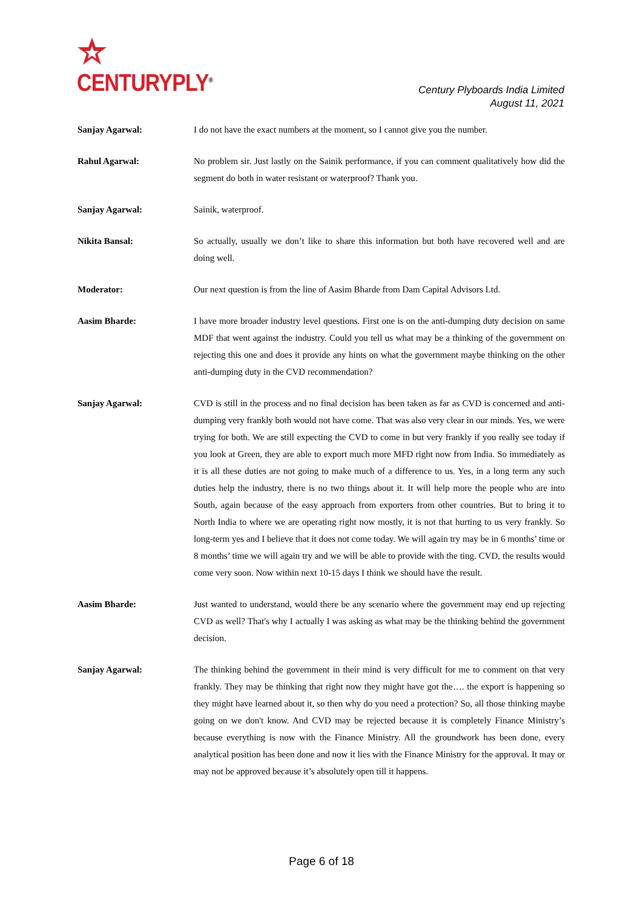CENTURYPLY<sup>®</sup>
Century Plyboards India Limited
August 11, 2021
Sanjay Agarwal: I do not have the exact numbers at the moment, so I cannot give you the number.
Rahul Agarwal: No problem sir. Just lastly on the Sainik performance, if you can comment qualitatively how did the segment do both in water resistant or waterproof? Thank you.
Sanjay Agarwal: Sainik, waterproof.
Nikita Bansal: So actually, usually we don’t like to share this information but both have recovered well and are doing well.
Moderator: Our next question is from the line of Aasim Bharde from Dam Capital Advisors Ltd.
Aasim Bharde: I have more broader industry level questions. First one is on the anti-dumping duty decision on same MDF that went against the industry. Could you tell us what may be a thinking of the government on rejecting this one and does it provide any hints on what the government maybe thinking on the other anti-dumping duty in the CVD recommendation?
Sanjay Agarwal: CVD is still in the process and no final decision has been taken as far as CVD is concerned and anti-dumping very frankly both would not have come. That was also very clear in our minds. Yes, we were trying for both. We are still expecting the CVD to come in but very frankly if you really see today if you look at Green, they are able to export much more MFD right now from India. So immediately as it is all these duties are not going to make much of a difference to us. Yes, in a long term any such duties help the industry, there is no two things about it. It will help more the people who are into South, again because of the easy approach from exporters from other countries. But to bring it to North India to where we are operating right now mostly, it is not that hurting to us very frankly. So long-term yes and I believe that it does not come today. We will again try may be in 6 months’ time or 8 months’ time we will again try and we will be able to provide with the ting. CVD, the results would come very soon. Now within next 10-15 days I think we should have the result.
Aasim Bharde: Just wanted to understand, would there be any scenario where the government may end up rejecting CVD as well? That's why I actually I was asking as what may be the thinking behind the government decision.
Sanjay Agarwal: The thinking behind the government in their mind is very difficult for me to comment on that very frankly. They may be thinking that right now they might have got the…. the export is happening so they might have learned about it, so then why do you need a protection? So, all those thinking maybe going on we don't know. And CVD may be rejected because it is completely Finance Ministry’s because everything is now with the Finance Ministry. All the groundwork has been done, every analytical position has been done and now it lies with the Finance Ministry for the approval. It may or may not be approved because it’s absolutely open till it happens.
Page 6 of 18